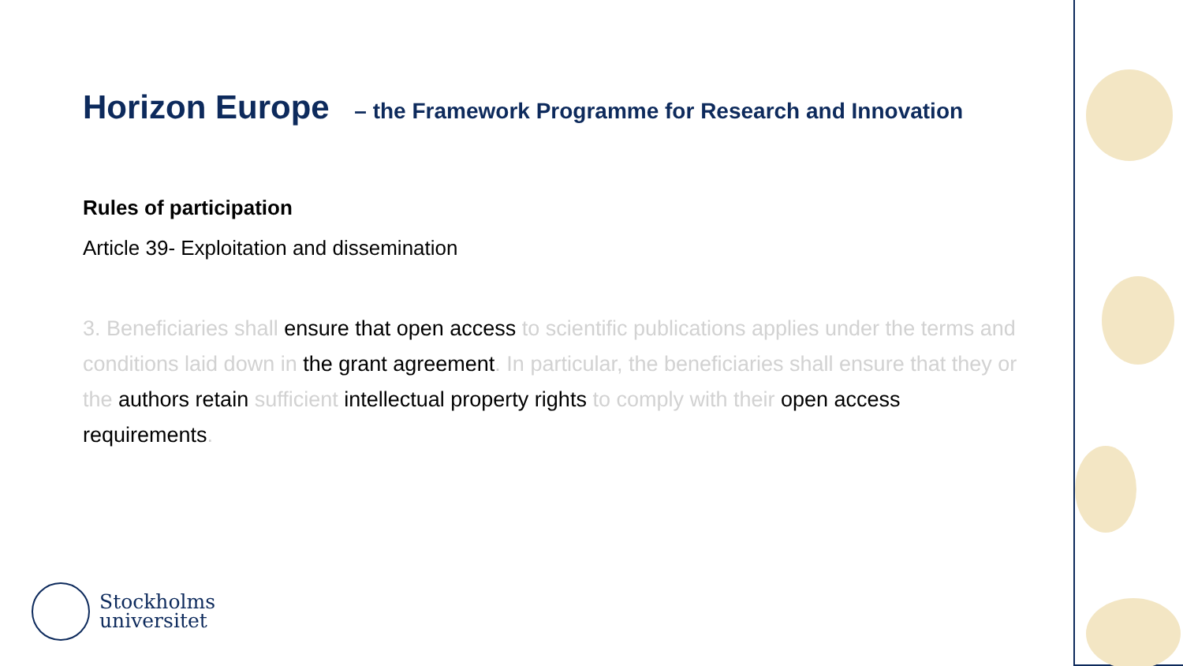Horizon Europe – the Framework Programme for Research and Innovation
Rules of participation
Article 39- Exploitation and dissemination
3. Beneficiaries shall ensure that open access to scientific publications applies under the terms and conditions laid down in the grant agreement. In particular, the beneficiaries shall ensure that they or the authors retain sufficient intellectual property rights to comply with their open access requirements.
Stockholms
universitet